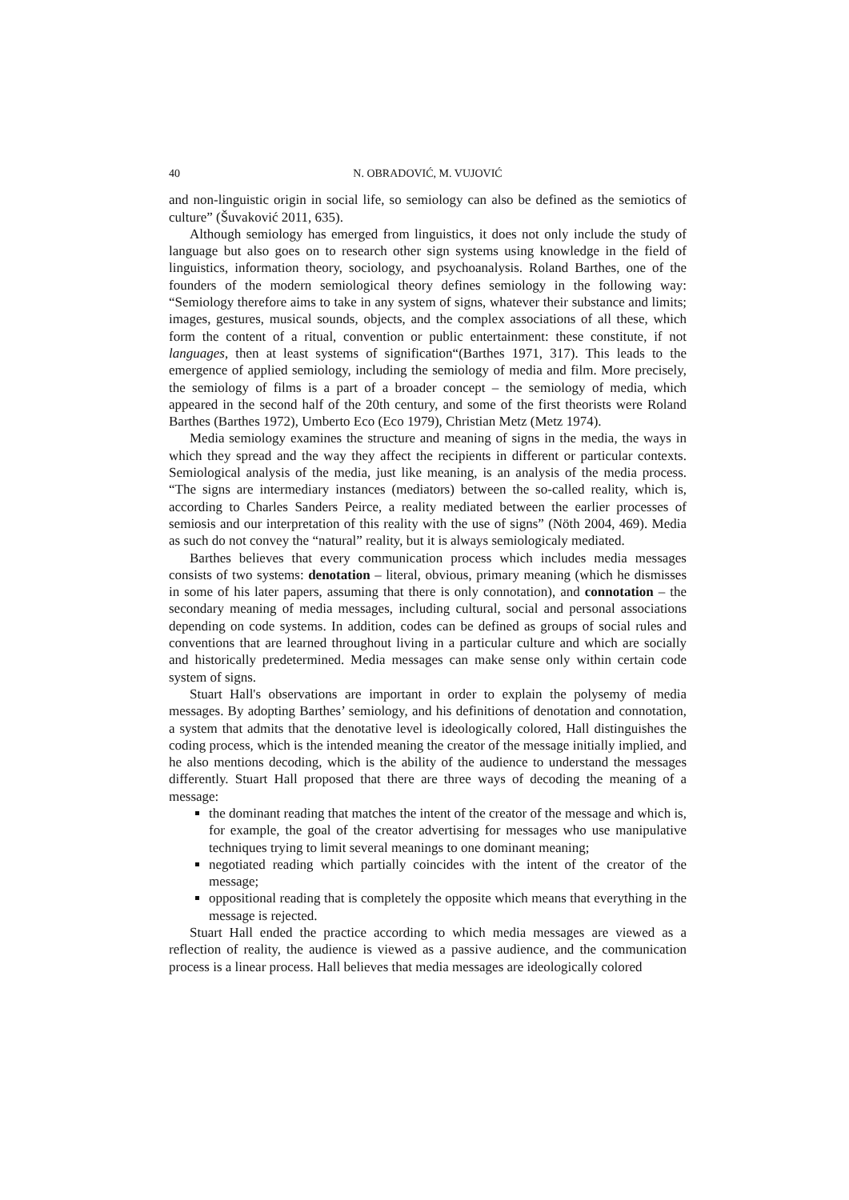40 N. OBRADOVIĆ, M. VUJOVIĆ
and non-linguistic origin in social life, so semiology can also be defined as the semiotics of culture” (Šuvaković 2011, 635).
Although semiology has emerged from linguistics, it does not only include the study of language but also goes on to research other sign systems using knowledge in the field of linguistics, information theory, sociology, and psychoanalysis. Roland Barthes, one of the founders of the modern semiological theory defines semiology in the following way: “Semiology therefore aims to take in any system of signs, whatever their substance and limits; images, gestures, musical sounds, objects, and the complex associations of all these, which form the content of a ritual, convention or public entertainment: these constitute, if not languages, then at least systems of signification“(Barthes 1971, 317). This leads to the emergence of applied semiology, including the semiology of media and film. More precisely, the semiology of films is a part of a broader concept – the semiology of media, which appeared in the second half of the 20th century, and some of the first theorists were Roland Barthes (Barthes 1972), Umberto Eco (Eco 1979), Christian Metz (Metz 1974).
Media semiology examines the structure and meaning of signs in the media, the ways in which they spread and the way they affect the recipients in different or particular contexts. Semiological analysis of the media, just like meaning, is an analysis of the media process. “The signs are intermediary instances (mediators) between the so-called reality, which is, according to Charles Sanders Peirce, a reality mediated between the earlier processes of semiosis and our interpretation of this reality with the use of signs” (Nöth 2004, 469). Media as such do not convey the “natural” reality, but it is always semiologicaly mediated.
Barthes believes that every communication process which includes media messages consists of two systems: denotation – literal, obvious, primary meaning (which he dismisses in some of his later papers, assuming that there is only connotation), and connotation – the secondary meaning of media messages, including cultural, social and personal associations depending on code systems. In addition, codes can be defined as groups of social rules and conventions that are learned throughout living in a particular culture and which are socially and historically predetermined. Media messages can make sense only within certain code system of signs.
Stuart Hall's observations are important in order to explain the polysemy of media messages. By adopting Barthes’ semiology, and his definitions of denotation and connotation, a system that admits that the denotative level is ideologically colored, Hall distinguishes the coding process, which is the intended meaning the creator of the message initially implied, and he also mentions decoding, which is the ability of the audience to understand the messages differently. Stuart Hall proposed that there are three ways of decoding the meaning of a message:
the dominant reading that matches the intent of the creator of the message and which is, for example, the goal of the creator advertising for messages who use manipulative techniques trying to limit several meanings to one dominant meaning;
negotiated reading which partially coincides with the intent of the creator of the message;
oppositional reading that is completely the opposite which means that everything in the message is rejected.
Stuart Hall ended the practice according to which media messages are viewed as a reflection of reality, the audience is viewed as a passive audience, and the communication process is a linear process. Hall believes that media messages are ideologically colored